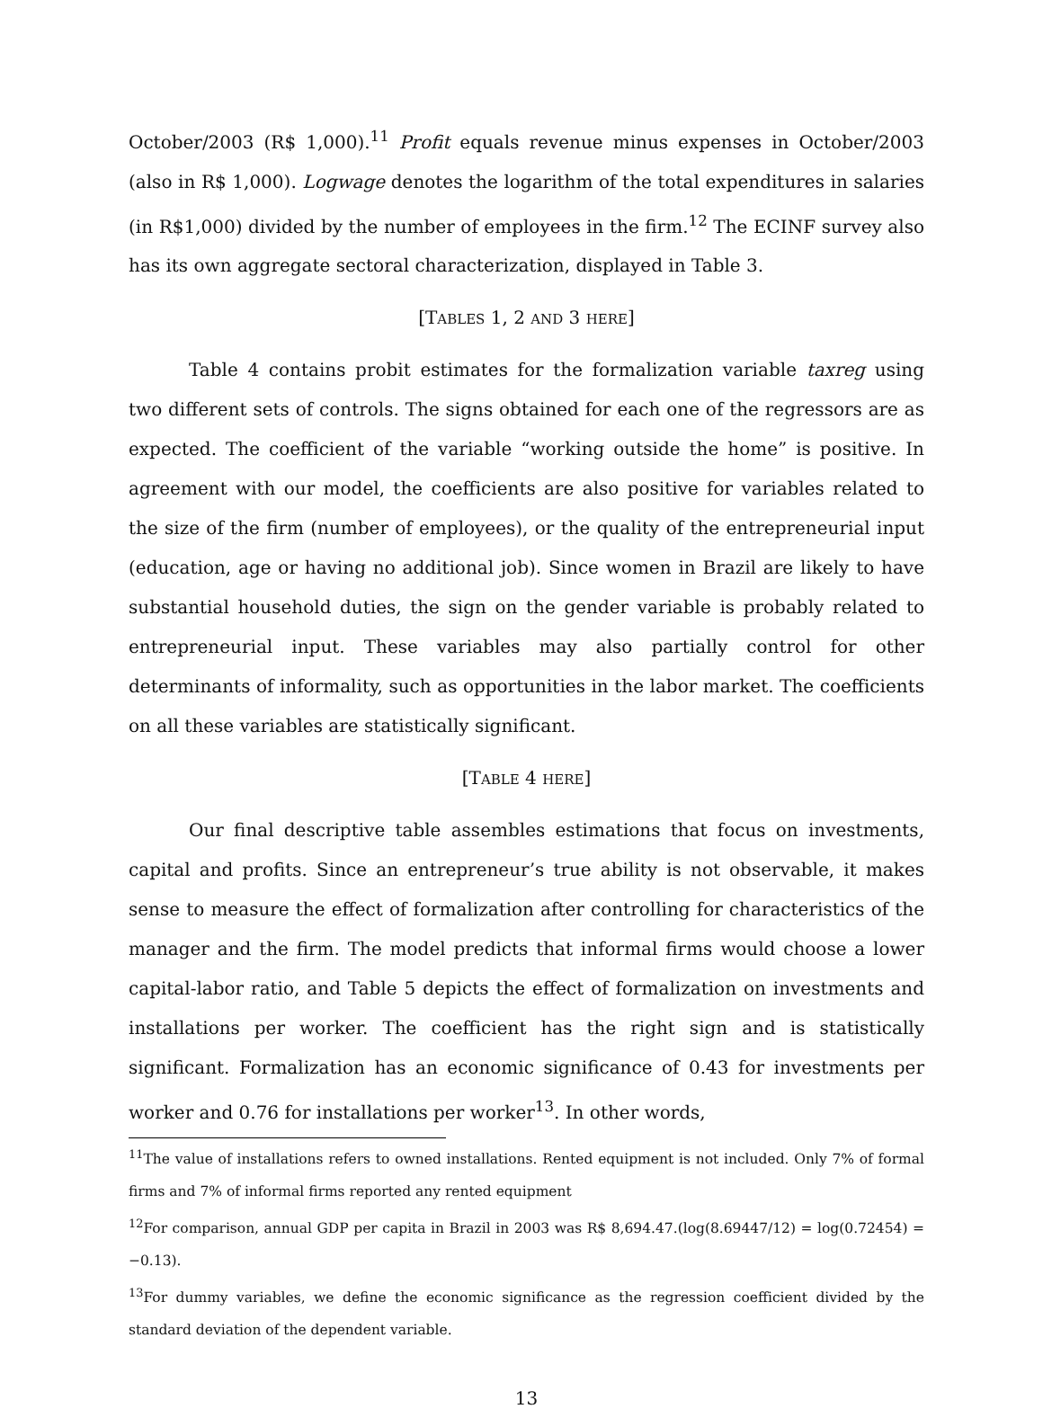October/2003 (R$ 1,000).<sup>11</sup> Profit equals revenue minus expenses in October/2003 (also in R$ 1,000). Logwage denotes the logarithm of the total expenditures in salaries (in R$1,000) divided by the number of employees in the firm.<sup>12</sup> The ECINF survey also has its own aggregate sectoral characterization, displayed in Table 3.
[TABLES 1, 2 AND 3 HERE]
Table 4 contains probit estimates for the formalization variable taxreg using two different sets of controls. The signs obtained for each one of the regressors are as expected. The coefficient of the variable “working outside the home” is positive. In agreement with our model, the coefficients are also positive for variables related to the size of the firm (number of employees), or the quality of the entrepreneurial input (education, age or having no additional job). Since women in Brazil are likely to have substantial household duties, the sign on the gender variable is probably related to entrepreneurial input. These variables may also partially control for other determinants of informality, such as opportunities in the labor market. The coefficients on all these variables are statistically significant.
[TABLE 4 HERE]
Our final descriptive table assembles estimations that focus on investments, capital and profits. Since an entrepreneur’s true ability is not observable, it makes sense to measure the effect of formalization after controlling for characteristics of the manager and the firm. The model predicts that informal firms would choose a lower capital-labor ratio, and Table 5 depicts the effect of formalization on investments and installations per worker. The coefficient has the right sign and is statistically significant. Formalization has an economic significance of 0.43 for investments per worker and 0.76 for installations per worker<sup>13</sup>. In other words,
<sup>11</sup> The value of installations refers to owned installations. Rented equipment is not included. Only 7% of formal firms and 7% of informal firms reported any rented equipment
<sup>12</sup> For comparison, annual GDP per capita in Brazil in 2003 was R$ 8,694.47.(log(8.69447/12) = log(0.72454) = −0.13).
<sup>13</sup> For dummy variables, we define the economic significance as the regression coefficient divided by the standard deviation of the dependent variable.
13